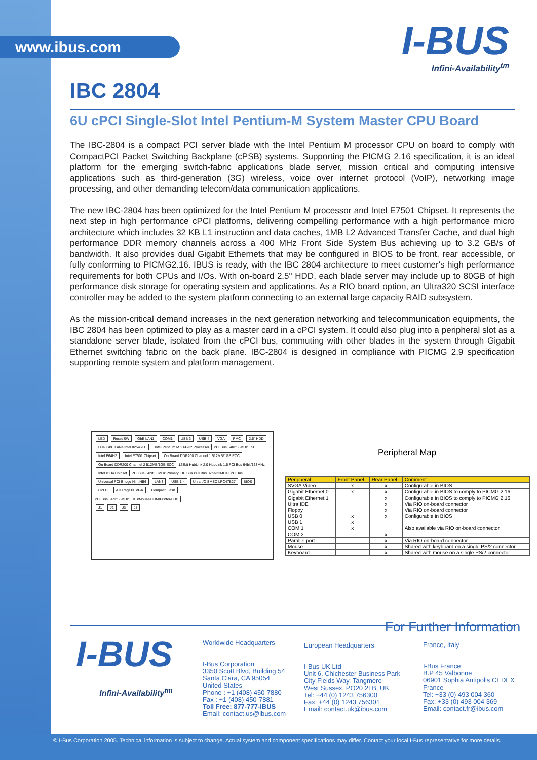www.ibus.com I-BUS
Infini-Availability<sup>tm</sup>
IBC 2804
6U cPCI Single-Slot Intel Pentium-M System Master CPU Board
The IBC-2804 is a compact PCI server blade with the Intel Pentium M processor CPU on board to comply with CompactPCI Packet Switching Backplane (cPSB) systems. Supporting the PICMG 2.16 specification, it is an ideal platform for the emerging switch-fabric applications blade server, mission critical and computing intensive applications such as third-generation (3G) wireless, voice over internet protocol (VoIP), networking image processing, and other demanding telecom/data communication applications.
The new IBC-2804 has been optimized for the Intel Pentium M processor and Intel E7501 Chipset. It represents the next step in high performance cPCI platforms, delivering compelling performance with a high performance micro architecture which includes 32 KB L1 instruction and data caches, 1MB L2 Advanced Transfer Cache, and dual high performance DDR memory channels across a 400 MHz Front Side System Bus achieving up to 3.2 GB/s of bandwidth. It also provides dual Gigabit Ethernets that may be configured in BIOS to be front, rear accessible, or fully conforming to PICMG2.16. IBUS is ready, with the IBC 2804 architecture to meet customer's high performance requirements for both CPUs and I/Os. With on-board 2.5" HDD, each blade server may include up to 80GB of high performance disk storage for operating system and applications. As a RIO board option, an Ultra320 SCSI interface controller may be added to the system platform connecting to an external large capacity RAID subsystem.
As the mission-critical demand increases in the next generation networking and telecommunication equipments, the IBC 2804 has been optimized to play as a master card in a cPCI system. It could also plug into a peripheral slot as a standalone server blade, isolated from the cPCI bus, commuting with other blades in the system through Gigabit Ethernet switching fabric on the back plane. IBC-2804 is designed in compliance with PICMG 2.9 specification supporting remote system and platform management.
LED Reset SW GbE LAN1 COM1 USB 3 USB 4 VGA PMC 2.5" HDD
Dual GbE LANs Intel 82546EB Intel Pentium M 1.6GHz Processor PCI Bus 64bit/66MHz FSB
Intel P64H2 Intel E7501 Chipset On Board DDR200 Channel 1 512MB/1GB ECC On Board DDR200 Channel 2 512MB/1GB ECC 128bit HubLink 2.0 HubLink 1.5 PCI Bus 64bit/133MHz
Intel ICH4 Chipset PCI Bus 64bit/66MHz Primary IDE Bus PCI Bus 32bit/33MHz LPC Bus
Universal PCI Bridge Hint HB6 LAN3 USB 1-4 Ultra I/O SMSC LPC47B27 BIOS CPLD ATI RageXL VGA Compact Flash
PCI Bus 64bit/66MHz KB/Mouse/COM/Printer/FDD
J1 J2 J3 J5
Peripheral Map
| Peripheral | Front Panel | Rear Panel | Comment |
| --- | --- | --- | --- |
| SVGA Video | x | x | Configurable in BIOS |
| Gigabit Ethernet 0 | x | x | Configurable in BIOS to comply to PICMG 2.16 |
| Gigabit Ethernet 1 | | x | Configurable in BIOS to comply to PICMG 2.16 |
| Ultra IDE | | x | Via RIO on-board connector |
| Floppy | | x | Via RIO on-board connector |
| USB 0 | x | x | Configurable in BIOS |
| USB 1 | x | | |
| COM 1 | x | | Also available via RIO on-board connector |
| COM 2 | | x | |
| Parallel port | | x | Via RIO on-board connector |
| Mouse | | x | Shared with keyboard on a single PS/2 connector |
| Keyboard | | x | Shared with mouse on a single PS/2 connector |
For Further Information
I-BUS
Infini-Availability<sup>tm</sup>
Worldwide Headquarters
I-Bus Corporation
3350 Scott Blvd, Building 54
Santa Clara, CA 95054
United States
Phone : +1 (408) 450-7880
Fax : +1 (408) 450-7881
Toll Free: 877-777-IBUS
Email: contact.us@ibus.com
European Headquarters
I-Bus UK Ltd
Unit 6, Chichester Business Park
City Fields Way, Tangmere
West Sussex, PO20 2LB, UK
Tel: +44 (0) 1243 756300
Fax: +44 (0) 1243 756301
Email: contact.uk@ibus.com
France, Italy
I-Bus France
B.P 45 Valbonne
06901 Sophia Antipolis CEDEX
France
Tel: +33 (0) 493 004 360
Fax: +33 (0) 493 004 369
Email: contact.fr@ibus.com
© I-Bus Corporation 2005. Technical information is subject to change. Actual system and component specifications may differ. Contact your local I-Bus representative for more details.